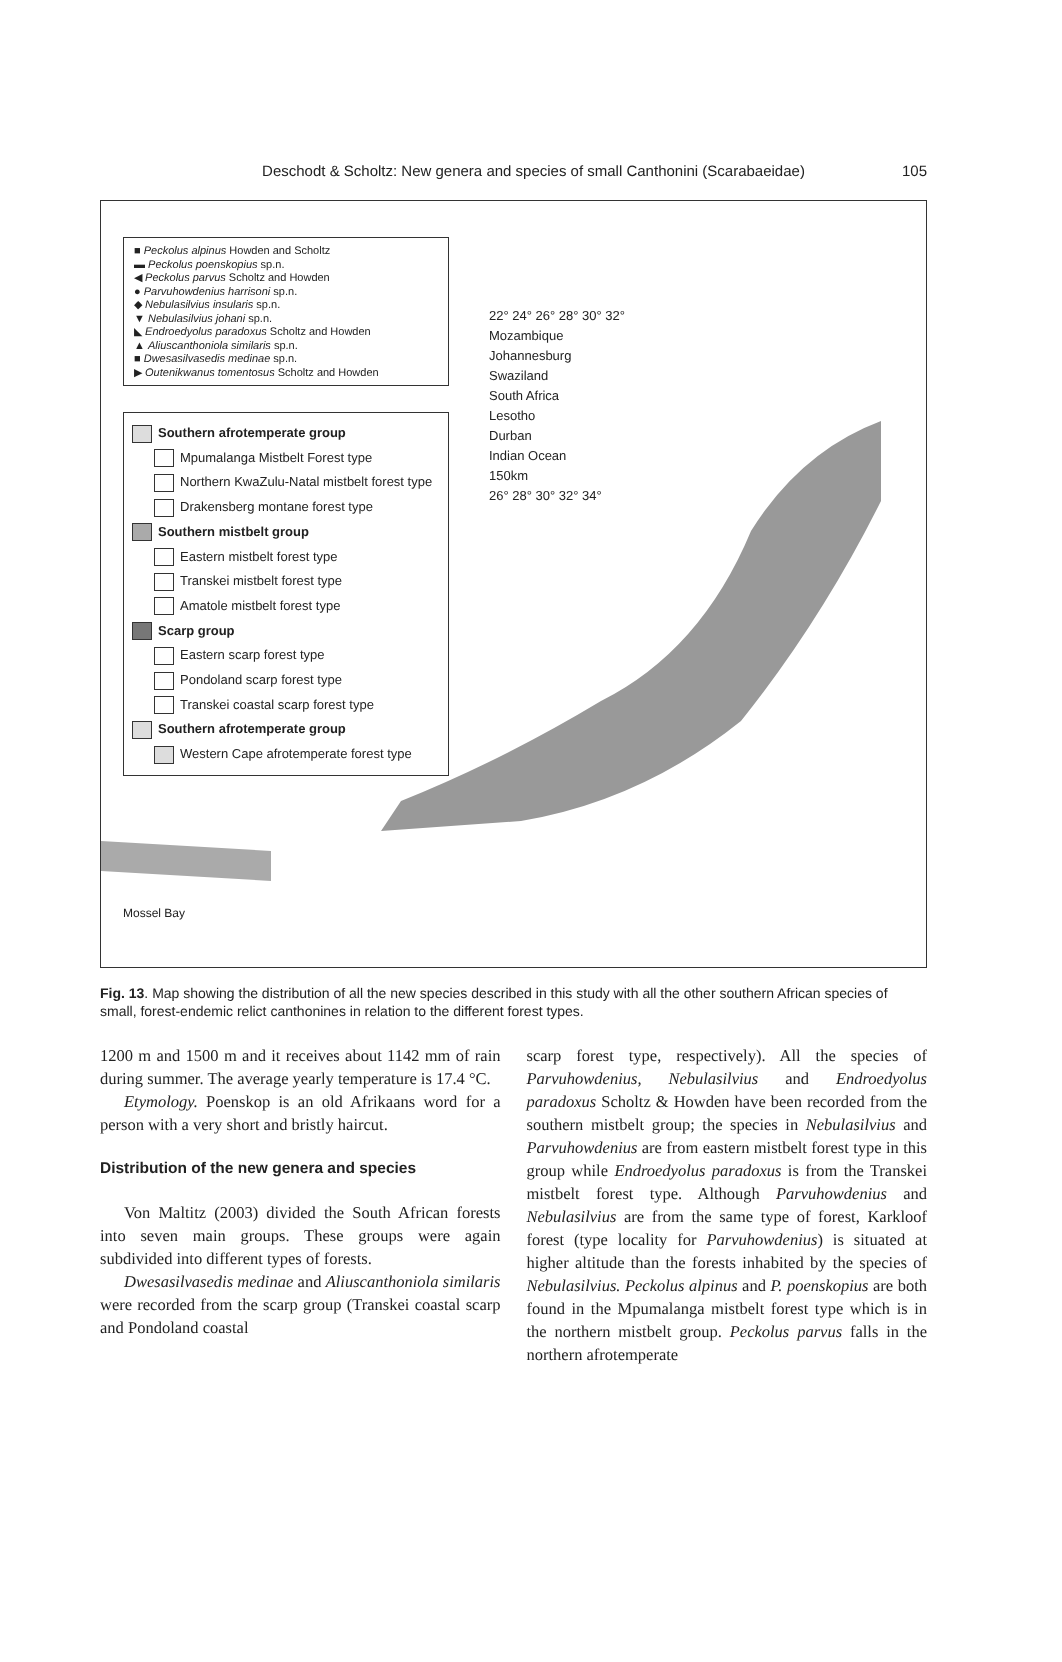Deschodt & Scholtz: New genera and species of small Canthonini (Scarabaeidae)
105
■ Peckolus alpinus Howden and Scholtz
▬ Peckolus poenskopius sp.n.
◀ Peckolus parvus Scholtz and Howden
● Parvuhowdenius harrisoni sp.n.
◆ Nebulasilvius insularis sp.n.
▼ Nebulasilvius johani sp.n.
◣ Endroedyolus paradoxus Scholtz and Howden
▲ Aliuscanthoniola similaris sp.n.
■ Dwesasilvasedis medinae sp.n.
▶ Outenikwanus tomentosus Scholtz and Howden
Southern afrotemperate group
Mpumalanga Mistbelt Forest type
Northern KwaZulu-Natal mistbelt forest type
Drakensberg montane forest type
Southern mistbelt group
Eastern mistbelt forest type
Transkei mistbelt forest type
Amatole mistbelt forest type
Scarp group
Eastern scarp forest type
Pondoland scarp forest type
Transkei coastal scarp forest type
Southern afrotemperate group
Western Cape afrotemperate forest type
Mossel Bay
22° 24° 26° 28° 30° 32°
Mozambique
Johannesburg
Swaziland
South Africa
Lesotho
Durban
Indian Ocean
150km
26° 28° 30° 32° 34°
Fig. 13. Map showing the distribution of all the new species described in this study with all the other southern African species of small, forest-endemic relict canthonines in relation to the different forest types.
1200 m and 1500 m and it receives about 1142 mm of rain during summer. The average yearly temperature is 17.4 °C.
Etymology. Poenskop is an old Afrikaans word for a person with a very short and bristly haircut.
Distribution of the new genera and species
Von Maltitz (2003) divided the South African forests into seven main groups. These groups were again subdivided into different types of forests.
Dwesasilvasedis medinae and Aliuscanthoniola similaris were recorded from the scarp group (Transkei coastal scarp and Pondoland coastal
scarp forest type, respectively). All the species of Parvuhowdenius, Nebulasilvius and Endroedyolus paradoxus Scholtz & Howden have been recorded from the southern mistbelt group; the species in Nebulasilvius and Parvuhowdenius are from eastern mistbelt forest type in this group while Endroedyolus paradoxus is from the Transkei mistbelt forest type. Although Parvuhowdenius and Nebulasilvius are from the same type of forest, Karkloof forest (type locality for Parvuhowdenius) is situated at higher altitude than the forests inhabited by the species of Nebulasilvius. Peckolus alpinus and P. poenskopius are both found in the Mpumalanga mistbelt forest type which is in the northern mistbelt group. Peckolus parvus falls in the northern afrotemperate